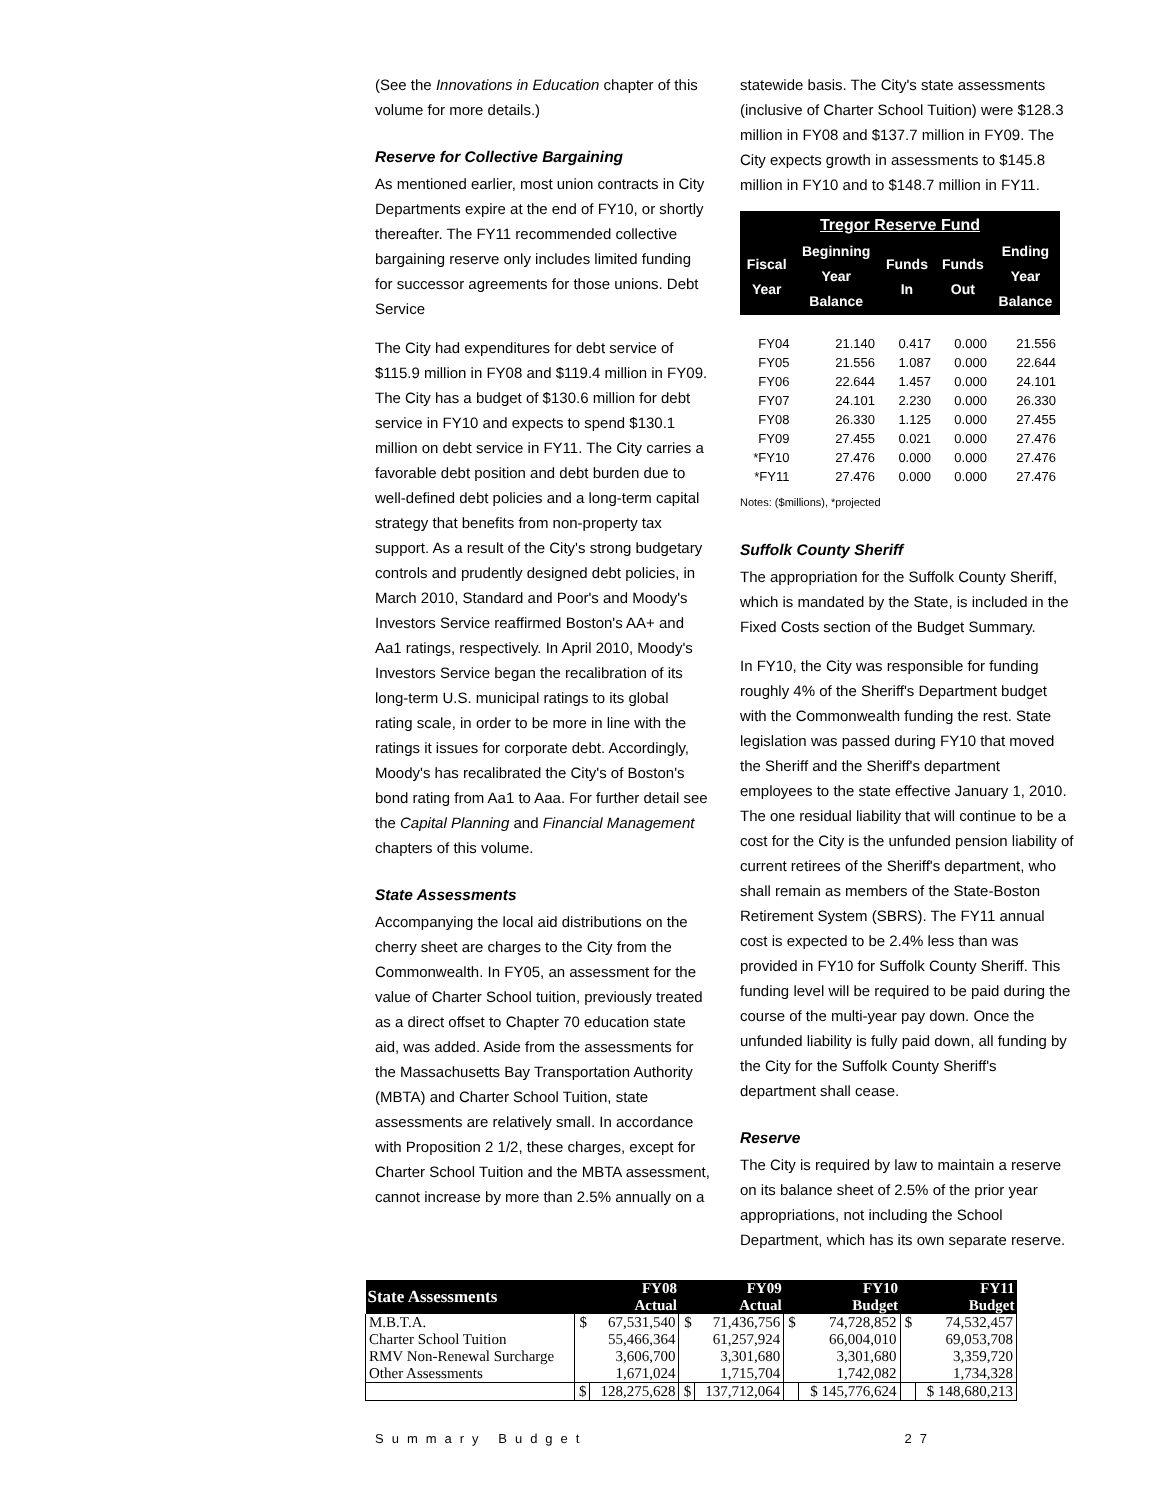(See the Innovations in Education chapter of this volume for more details.)
Reserve for Collective Bargaining
As mentioned earlier, most union contracts in City Departments expire at the end of FY10, or shortly thereafter. The FY11 recommended collective bargaining reserve only includes limited funding for successor agreements for those unions. Debt Service
The City had expenditures for debt service of $115.9 million in FY08 and $119.4 million in FY09. The City has a budget of $130.6 million for debt service in FY10 and expects to spend $130.1 million on debt service in FY11. The City carries a favorable debt position and debt burden due to well-defined debt policies and a long-term capital strategy that benefits from non-property tax support. As a result of the City's strong budgetary controls and prudently designed debt policies, in March 2010, Standard and Poor's and Moody's Investors Service reaffirmed Boston's AA+ and Aa1 ratings, respectively. In April 2010, Moody's Investors Service began the recalibration of its long-term U.S. municipal ratings to its global rating scale, in order to be more in line with the ratings it issues for corporate debt. Accordingly, Moody's has recalibrated the City's of Boston's bond rating from Aa1 to Aaa. For further detail see the Capital Planning and Financial Management chapters of this volume.
State Assessments
Accompanying the local aid distributions on the cherry sheet are charges to the City from the Commonwealth. In FY05, an assessment for the value of Charter School tuition, previously treated as a direct offset to Chapter 70 education state aid, was added. Aside from the assessments for the Massachusetts Bay Transportation Authority (MBTA) and Charter School Tuition, state assessments are relatively small. In accordance with Proposition 2 1/2, these charges, except for Charter School Tuition and the MBTA assessment, cannot increase by more than 2.5% annually on a
statewide basis. The City's state assessments (inclusive of Charter School Tuition) were $128.3 million in FY08 and $137.7 million in FY09. The City expects growth in assessments to $145.8 million in FY10 and to $148.7 million in FY11.
| Tregor Reserve Fund | | | | |
| --- | --- | --- | --- | --- |
| Fiscal Year | Beginning Year Balance | Funds In | Funds Out | Ending Year Balance |
| FY04 | 21.140 | 0.417 | 0.000 | 21.556 |
| FY05 | 21.556 | 1.087 | 0.000 | 22.644 |
| FY06 | 22.644 | 1.457 | 0.000 | 24.101 |
| FY07 | 24.101 | 2.230 | 0.000 | 26.330 |
| FY08 | 26.330 | 1.125 | 0.000 | 27.455 |
| FY09 | 27.455 | 0.021 | 0.000 | 27.476 |
| *FY10 | 27.476 | 0.000 | 0.000 | 27.476 |
| *FY11 | 27.476 | 0.000 | 0.000 | 27.476 |
Notes: ($millions), *projected
Suffolk County Sheriff
The appropriation for the Suffolk County Sheriff, which is mandated by the State, is included in the Fixed Costs section of the Budget Summary.
In FY10, the City was responsible for funding roughly 4% of the Sheriff's Department budget with the Commonwealth funding the rest. State legislation was passed during FY10 that moved the Sheriff and the Sheriff's department employees to the state effective January 1, 2010. The one residual liability that will continue to be a cost for the City is the unfunded pension liability of current retirees of the Sheriff's department, who shall remain as members of the State-Boston Retirement System (SBRS). The FY11 annual cost is expected to be 2.4% less than was provided in FY10 for Suffolk County Sheriff. This funding level will be required to be paid during the course of the multi-year pay down. Once the unfunded liability is fully paid down, all funding by the City for the Suffolk County Sheriff's department shall cease.
Reserve
The City is required by law to maintain a reserve on its balance sheet of 2.5% of the prior year appropriations, not including the School Department, which has its own separate reserve.
| State Assessments | | FY08 Actual | | FY09 Actual | | FY10 Budget | | FY11 Budget |
| --- | --- | --- | --- | --- | --- | --- | --- | --- |
| M.B.T.A. | $ | 67,531,540 | $ | 71,436,756 | $ | 74,728,852 | $ | 74,532,457 |
| Charter School Tuition | | 55,466,364 | | 61,257,924 | | 66,004,010 | | 69,053,708 |
| RMV Non-Renewal Surcharge | | 3,606,700 | | 3,301,680 | | 3,301,680 | | 3,359,720 |
| Other Assessments | | 1,671,024 | | 1,715,704 | | 1,742,082 | | 1,734,328 |
| | $ | 128,275,628 | $ | 137,712,064 | | $ 145,776,624 | | $ 148,680,213 |
Summary Budget 27